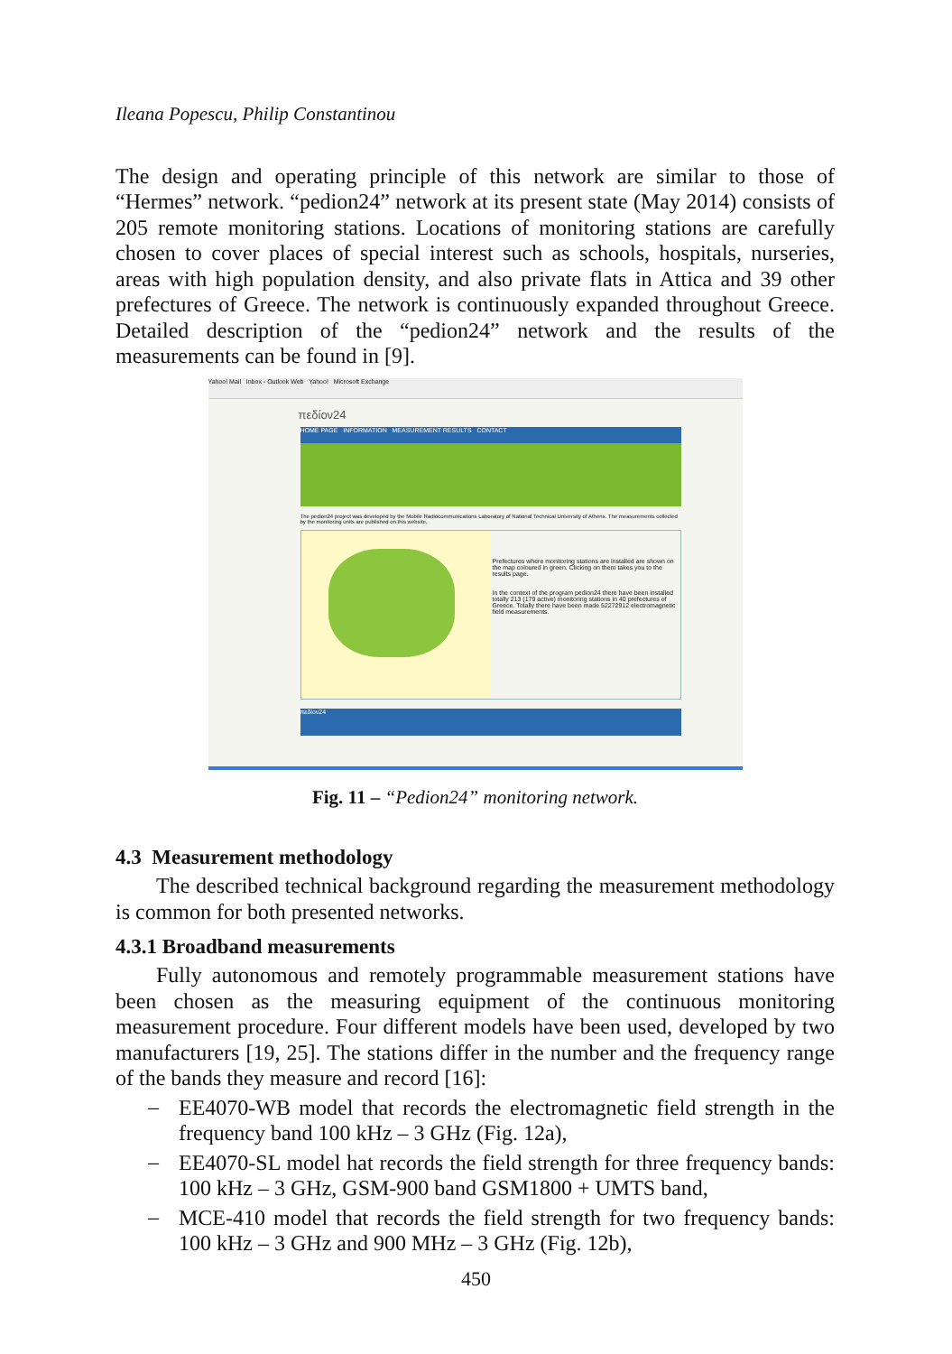Ileana Popescu, Philip Constantinou
The design and operating principle of this network are similar to those of “Hermes” network. “pedion24” network at its present state (May 2014) consists of 205 remote monitoring stations. Locations of monitoring stations are carefully chosen to cover places of special interest such as schools, hospitals, nurseries, areas with high population density, and also private flats in Attica and 39 other prefectures of Greece. The network is continuously expanded throughout Greece. Detailed description of the “pedion24” network and the results of the measurements can be found in [9].
Yahoo! Mail Inbox - Outlook Web Yahoo! Microsoft Exchange
πεδίον24
HOME PAGE INFORMATION MEASUREMENT RESULTS CONTACT
The pedion24 project was developed by the Mobile Radiocommunications Laboratory of National Technical University of Athens. The measurements collected by the monitoring units are published on this website.
Prefectures where monitoring stations are installed are shown on the map coloured in green. Clicking on them takes you to the results page.
In the context of the program pedion24 there have been installed totally 213 (179 active) monitoring stations in 40 prefectures of Greece. Totally there have been made 52272912 electromagnetic field measurements.
πεδίον24
Fig. 11 – “Pedion24” monitoring network.
4.3 Measurement methodology
The described technical background regarding the measurement methodology is common for both presented networks.
4.3.1 Broadband measurements
Fully autonomous and remotely programmable measurement stations have been chosen as the measuring equipment of the continuous monitoring measurement procedure. Four different models have been used, developed by two manufacturers [19, 25]. The stations differ in the number and the frequency range of the bands they measure and record [16]:
–
EE4070-WB model that records the electromagnetic field strength in the frequency band 100 kHz – 3 GHz (Fig. 12a),
–
EE4070-SL model hat records the field strength for three frequency bands: 100 kHz – 3 GHz, GSM-900 band GSM1800 + UMTS band,
–
MCE-410 model that records the field strength for two frequency bands: 100 kHz – 3 GHz and 900 MHz – 3 GHz (Fig. 12b),
450